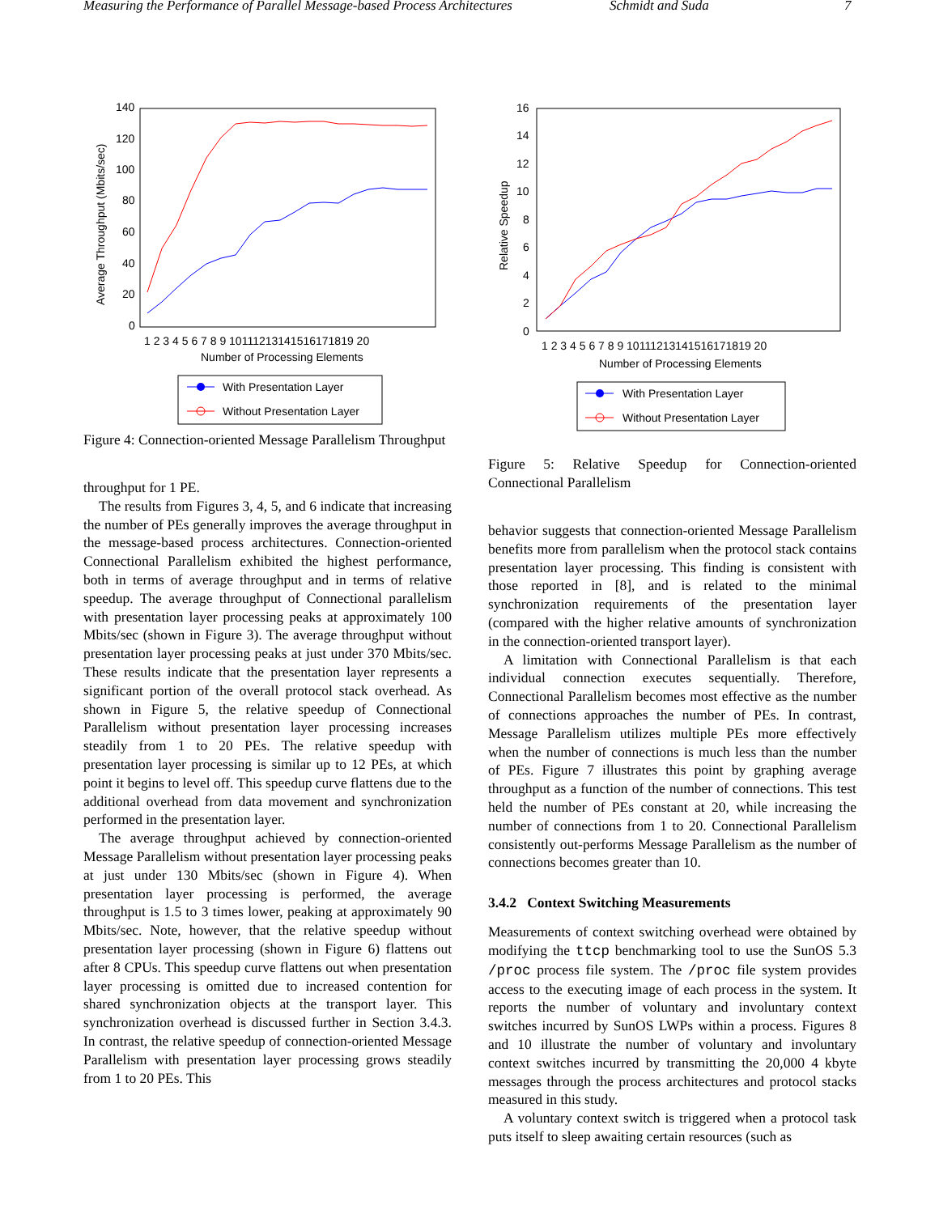Measuring the Performance of Parallel Message-based Process Architectures Schmidt and Suda 7
140
120
100
80
60
40
20
0
1 2 3 4 5 6 7 8 9 10111213141516171819 20
Number of Processing Elements
Average Throughput (Mbits/sec)
With Presentation Layer
Without Presentation Layer
Figure 4: Connection-oriented Message Parallelism Throughput
throughput for 1 PE.
The results from Figures 3, 4, 5, and 6 indicate that increasing the number of PEs generally improves the average throughput in the message-based process architectures. Connection-oriented Connectional Parallelism exhibited the highest performance, both in terms of average throughput and in terms of relative speedup. The average throughput of Connectional parallelism with presentation layer processing peaks at approximately 100 Mbits/sec (shown in Figure 3). The average throughput without presentation layer processing peaks at just under 370 Mbits/sec. These results indicate that the presentation layer represents a significant portion of the overall protocol stack overhead. As shown in Figure 5, the relative speedup of Connectional Parallelism without presentation layer processing increases steadily from 1 to 20 PEs. The relative speedup with presentation layer processing is similar up to 12 PEs, at which point it begins to level off. This speedup curve flattens due to the additional overhead from data movement and synchronization performed in the presentation layer.
The average throughput achieved by connection-oriented Message Parallelism without presentation layer processing peaks at just under 130 Mbits/sec (shown in Figure 4). When presentation layer processing is performed, the average throughput is 1.5 to 3 times lower, peaking at approximately 90 Mbits/sec. Note, however, that the relative speedup without presentation layer processing (shown in Figure 6) flattens out after 8 CPUs. This speedup curve flattens out when presentation layer processing is omitted due to increased contention for shared synchronization objects at the transport layer. This synchronization overhead is discussed further in Section 3.4.3. In contrast, the relative speedup of connection-oriented Message Parallelism with presentation layer processing grows steadily from 1 to 20 PEs. This
16
14
12
10
8
6
4
2
0
1 2 3 4 5 6 7 8 9 10111213141516171819 20
Number of Processing Elements
Relative Speedup
With Presentation Layer
Without Presentation Layer
Figure 5: Relative Speedup for Connection-oriented Connectional Parallelism
behavior suggests that connection-oriented Message Parallelism benefits more from parallelism when the protocol stack contains presentation layer processing. This finding is consistent with those reported in [8], and is related to the minimal synchronization requirements of the presentation layer (compared with the higher relative amounts of synchronization in the connection-oriented transport layer).
A limitation with Connectional Parallelism is that each individual connection executes sequentially. Therefore, Connectional Parallelism becomes most effective as the number of connections approaches the number of PEs. In contrast, Message Parallelism utilizes multiple PEs more effectively when the number of connections is much less than the number of PEs. Figure 7 illustrates this point by graphing average throughput as a function of the number of connections. This test held the number of PEs constant at 20, while increasing the number of connections from 1 to 20. Connectional Parallelism consistently out-performs Message Parallelism as the number of connections becomes greater than 10.
3.4.2 Context Switching Measurements
Measurements of context switching overhead were obtained by modifying the ttcp benchmarking tool to use the SunOS 5.3 /proc process file system. The /proc file system provides access to the executing image of each process in the system. It reports the number of voluntary and involuntary context switches incurred by SunOS LWPs within a process. Figures 8 and 10 illustrate the number of voluntary and involuntary context switches incurred by transmitting the 20,000 4 kbyte messages through the process architectures and protocol stacks measured in this study.
A voluntary context switch is triggered when a protocol task puts itself to sleep awaiting certain resources (such as